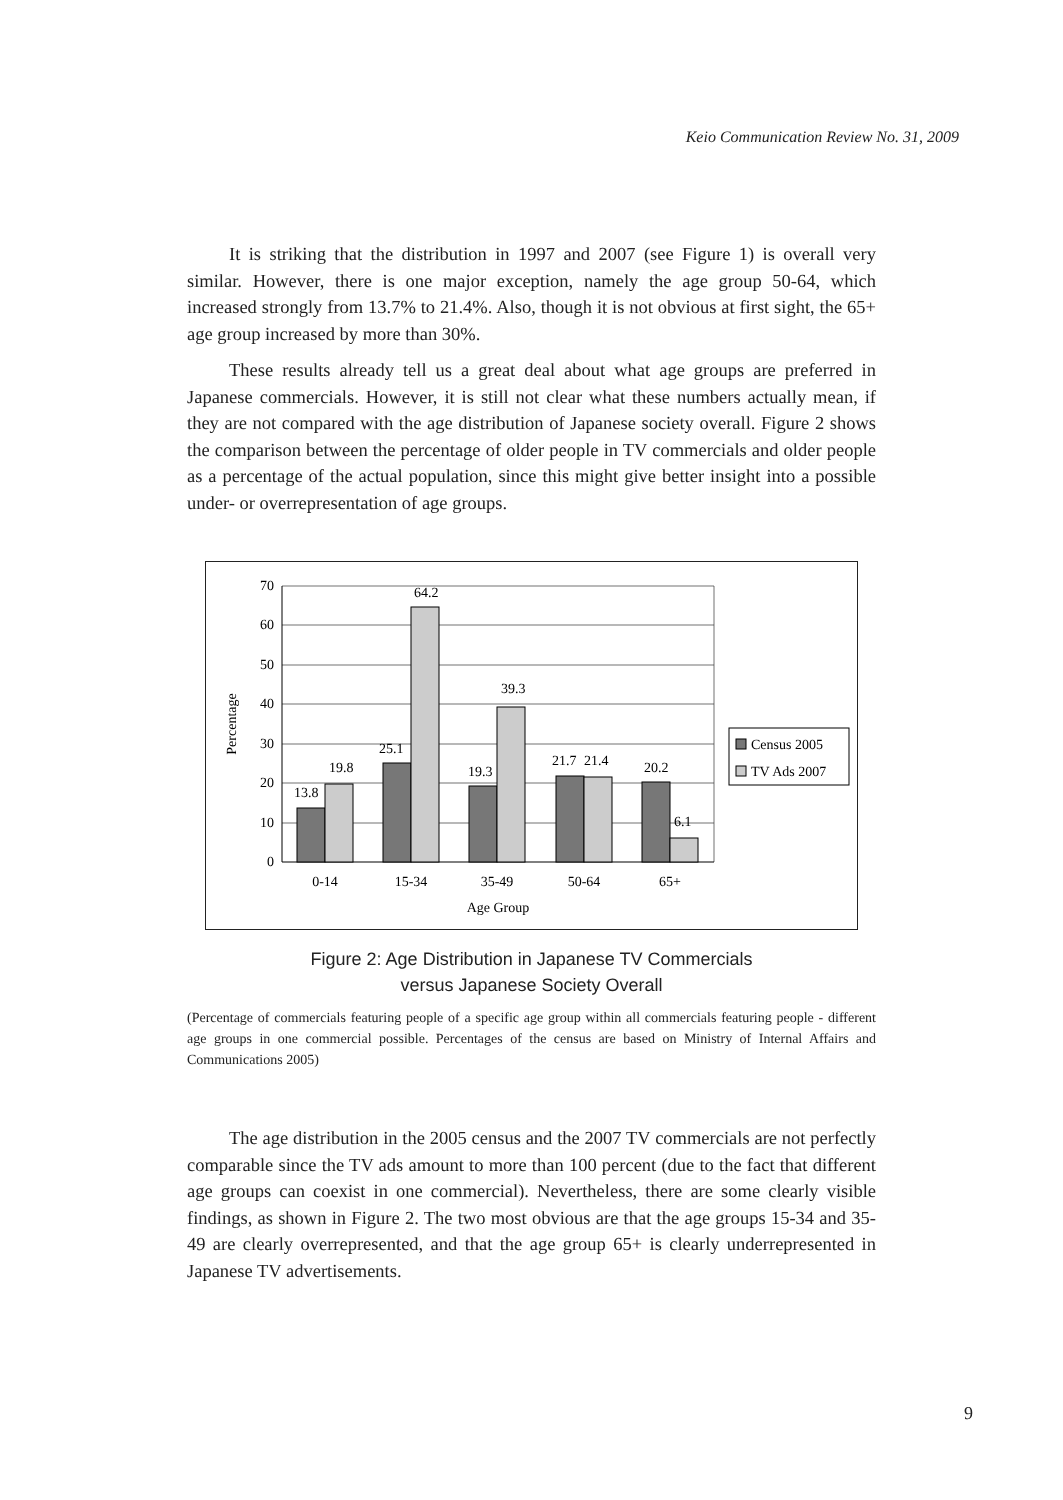Keio Communication Review No. 31, 2009
It is striking that the distribution in 1997 and 2007 (see Figure 1) is overall very similar. However, there is one major exception, namely the age group 50-64, which increased strongly from 13.7% to 21.4%. Also, though it is not obvious at first sight, the 65+ age group increased by more than 30%.
These results already tell us a great deal about what age groups are preferred in Japanese commercials. However, it is still not clear what these numbers actually mean, if they are not compared with the age distribution of Japanese society overall. Figure 2 shows the comparison between the percentage of older people in TV commercials and older people as a percentage of the actual population, since this might give better insight into a possible under- or overrepresentation of age groups.
70
60
50
40
30
20
10
0
13.8
19.8
25.1
64.2
19.3
39.3
21.7
21.4
20.2
6.1
0-14
15-34
35-49
50-64
65+
Age Group
Percentage
Census 2005
TV Ads 2007
Figure 2: Age Distribution in Japanese TV Commercials
versus Japanese Society Overall
(Percentage of commercials featuring people of a specific age group within all commercials featuring people - different age groups in one commercial possible. Percentages of the census are based on Ministry of Internal Affairs and Communications 2005)
The age distribution in the 2005 census and the 2007 TV commercials are not perfectly comparable since the TV ads amount to more than 100 percent (due to the fact that different age groups can coexist in one commercial). Nevertheless, there are some clearly visible findings, as shown in Figure 2. The two most obvious are that the age groups 15-34 and 35-49 are clearly overrepresented, and that the age group 65+ is clearly underrepresented in Japanese TV advertisements.
9